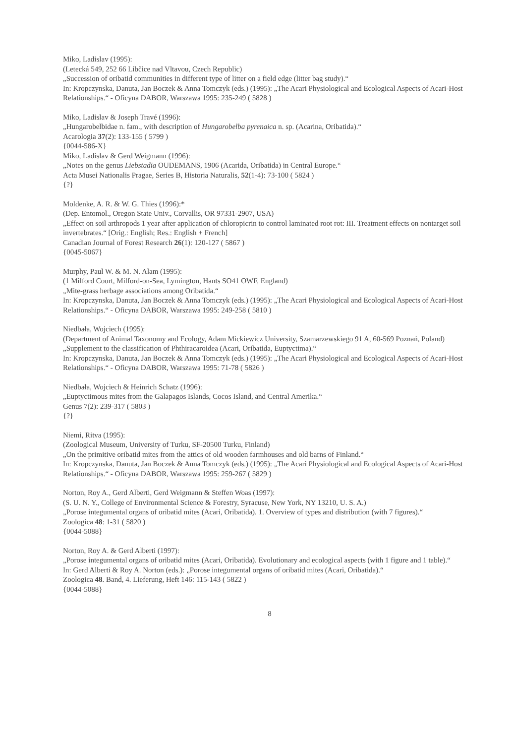Miko, Ladislav (1995):
(Letecká 549, 252 66 Libčice nad Vltavou, Czech Republic)
„Succession of oribatid communities in different type of litter on a field edge (litter bag study).“
In: Kropczynska, Danuta, Jan Boczek & Anna Tomczyk (eds.) (1995): „The Acari Physiological and Ecological Aspects of Acari-Host Relationships.“ - Oficyna DABOR, Warszawa 1995: 235-249 ( 5828 )
Miko, Ladislav & Joseph Travé (1996):
„Hungarobelbidae n. fam., with description of Hungarobelba pyrenaica n. sp. (Acarina, Oribatida).“
Acarologia 37(2): 133-155 ( 5799 )
{0044-586-X}
Miko, Ladislav & Gerd Weigmann (1996):
„Notes on the genus Liebstadia OUDEMANS, 1906 (Acarida, Oribatida) in Central Europe.“
Acta Musei Nationalis Pragae, Series B, Historia Naturalis, 52(1-4): 73-100 ( 5824 )
{?}
Moldenke, A. R. & W. G. Thies (1996):*
(Dep. Entomol., Oregon State Univ., Corvallis, OR 97331-2907, USA)
„Effect on soil arthropods 1 year after application of chloropicrin to control laminated root rot: III. Treatment effects on nontarget soil invertebrates.“ [Orig.: English; Res.: English + French]
Canadian Journal of Forest Research 26(1): 120-127 ( 5867 )
{0045-5067}
Murphy, Paul W. & M. N. Alam (1995):
(1 Milford Court, Milford-on-Sea, Lymington, Hants SO41 OWF, England)
„Mite-grass herbage associations among Oribatida.“
In: Kropczynska, Danuta, Jan Boczek & Anna Tomczyk (eds.) (1995): „The Acari Physiological and Ecological Aspects of Acari-Host Relationships.“ - Oficyna DABOR, Warszawa 1995: 249-258 ( 5810 )
Niedbała, Wojciech (1995):
(Department of Animal Taxonomy and Ecology, Adam Mickiewicz University, Szamarzewskiego 91 A, 60-569 Poznań, Poland)
„Supplement to the classification of Phthiracaroidea (Acari, Oribatida, Euptyctima).“
In: Kropczynska, Danuta, Jan Boczek & Anna Tomczyk (eds.) (1995): „The Acari Physiological and Ecological Aspects of Acari-Host Relationships.“ - Oficyna DABOR, Warszawa 1995: 71-78 ( 5826 )
Niedbała, Wojciech & Heinrich Schatz (1996):
„Euptyctimous mites from the Galapagos Islands, Cocos Island, and Central Amerika.“
Genus 7(2): 239-317 ( 5803 )
{?}
Niemi, Ritva (1995):
(Zoological Museum, University of Turku, SF-20500 Turku, Finland)
„On the primitive oribatid mites from the attics of old wooden farmhouses and old barns of Finland.“
In: Kropczynska, Danuta, Jan Boczek & Anna Tomczyk (eds.) (1995): „The Acari Physiological and Ecological Aspects of Acari-Host Relationships.“ - Oficyna DABOR, Warszawa 1995: 259-267 ( 5829 )
Norton, Roy A., Gerd Alberti, Gerd Weigmann & Steffen Woas (1997):
(S. U. N. Y., College of Environmental Science & Forestry, Syracuse, New York, NY 13210, U. S. A.)
„Porose integumental organs of oribatid mites (Acari, Oribatida). 1. Overview of types and distribution (with 7 figures).“
Zoologica 48: 1-31 ( 5820 )
{0044-5088}
Norton, Roy A. & Gerd Alberti (1997):
„Porose integumental organs of oribatid mites (Acari, Oribatida). Evolutionary and ecological aspects (with 1 figure and 1 table).“
In: Gerd Alberti & Roy A. Norton (eds.): „Porose integumental organs of oribatid mites (Acari, Oribatida).“
Zoologica 48. Band, 4. Lieferung, Heft 146: 115-143 ( 5822 )
{0044-5088}
8